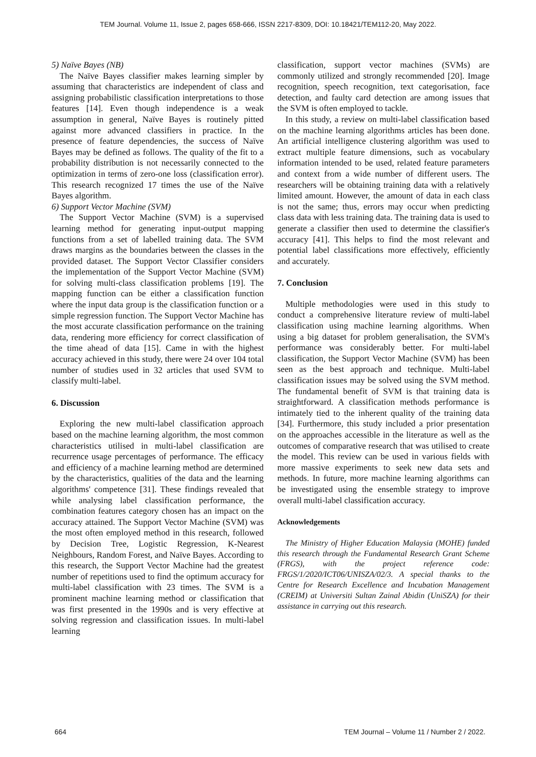TEM Journal. Volume 11, Issue 2, pages 658-666, ISSN 2217-8309, DOI: 10.18421/TEM112-20, May 2022.
5) Naïve Bayes (NB)
The Naïve Bayes classifier makes learning simpler by assuming that characteristics are independent of class and assigning probabilistic classification interpretations to those features [14]. Even though independence is a weak assumption in general, Naïve Bayes is routinely pitted against more advanced classifiers in practice. In the presence of feature dependencies, the success of Naïve Bayes may be defined as follows. The quality of the fit to a probability distribution is not necessarily connected to the optimization in terms of zero-one loss (classification error). This research recognized 17 times the use of the Naïve Bayes algorithm.
6) Support Vector Machine (SVM)
The Support Vector Machine (SVM) is a supervised learning method for generating input-output mapping functions from a set of labelled training data. The SVM draws margins as the boundaries between the classes in the provided dataset. The Support Vector Classifier considers the implementation of the Support Vector Machine (SVM) for solving multi-class classification problems [19]. The mapping function can be either a classification function where the input data group is the classification function or a simple regression function. The Support Vector Machine has the most accurate classification performance on the training data, rendering more efficiency for correct classification of the time ahead of data [15]. Came in with the highest accuracy achieved in this study, there were 24 over 104 total number of studies used in 32 articles that used SVM to classify multi-label.
6. Discussion
Exploring the new multi-label classification approach based on the machine learning algorithm, the most common characteristics utilised in multi-label classification are recurrence usage percentages of performance. The efficacy and efficiency of a machine learning method are determined by the characteristics, qualities of the data and the learning algorithms' competence [31]. These findings revealed that while analysing label classification performance, the combination features category chosen has an impact on the accuracy attained. The Support Vector Machine (SVM) was the most often employed method in this research, followed by Decision Tree, Logistic Regression, K-Nearest Neighbours, Random Forest, and Naïve Bayes. According to this research, the Support Vector Machine had the greatest number of repetitions used to find the optimum accuracy for multi-label classification with 23 times. The SVM is a prominent machine learning method or classification that was first presented in the 1990s and is very effective at solving regression and classification issues. In multi-label learning
classification, support vector machines (SVMs) are commonly utilized and strongly recommended [20]. Image recognition, speech recognition, text categorisation, face detection, and faulty card detection are among issues that the SVM is often employed to tackle.
In this study, a review on multi-label classification based on the machine learning algorithms articles has been done. An artificial intelligence clustering algorithm was used to extract multiple feature dimensions, such as vocabulary information intended to be used, related feature parameters and context from a wide number of different users. The researchers will be obtaining training data with a relatively limited amount. However, the amount of data in each class is not the same; thus, errors may occur when predicting class data with less training data. The training data is used to generate a classifier then used to determine the classifier's accuracy [41]. This helps to find the most relevant and potential label classifications more effectively, efficiently and accurately.
7. Conclusion
Multiple methodologies were used in this study to conduct a comprehensive literature review of multi-label classification using machine learning algorithms. When using a big dataset for problem generalisation, the SVM's performance was considerably better. For multi-label classification, the Support Vector Machine (SVM) has been seen as the best approach and technique. Multi-label classification issues may be solved using the SVM method. The fundamental benefit of SVM is that training data is straightforward. A classification methods performance is intimately tied to the inherent quality of the training data [34]. Furthermore, this study included a prior presentation on the approaches accessible in the literature as well as the outcomes of comparative research that was utilised to create the model. This review can be used in various fields with more massive experiments to seek new data sets and methods. In future, more machine learning algorithms can be investigated using the ensemble strategy to improve overall multi-label classification accuracy.
Acknowledgements
The Ministry of Higher Education Malaysia (MOHE) funded this research through the Fundamental Research Grant Scheme (FRGS), with the project reference code: FRGS/1/2020/ICT06/UNISZA/02/3. A special thanks to the Centre for Research Excellence and Incubation Management (CREIM) at Universiti Sultan Zainal Abidin (UniSZA) for their assistance in carrying out this research.
664 TEM Journal – Volume 11 / Number 2 / 2022.